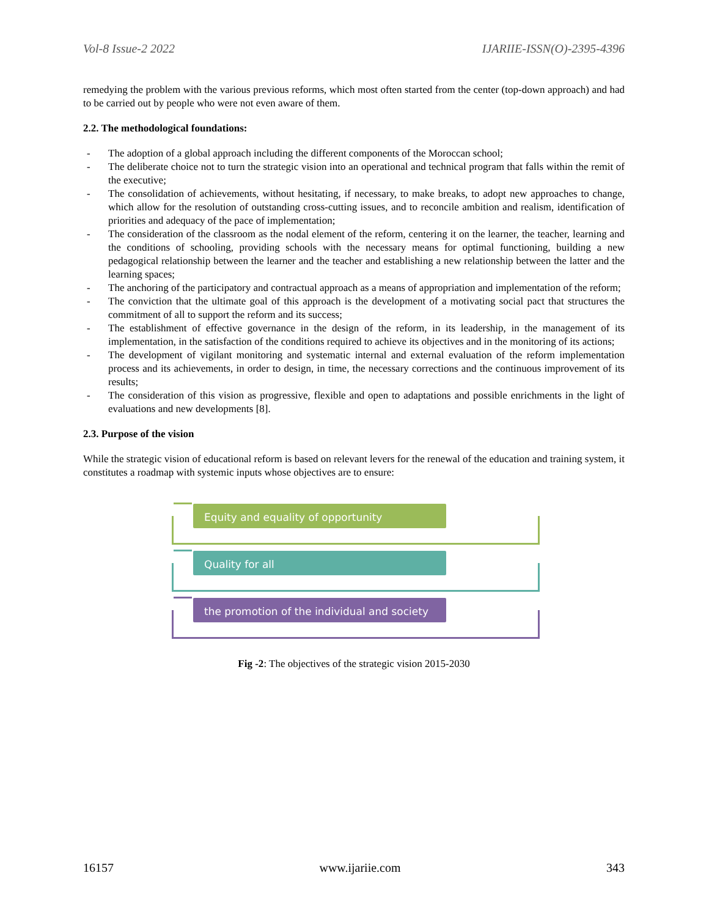Vol-8 Issue-2 2022 IJARIIE-ISSN(O)-2395-4396
remedying the problem with the various previous reforms, which most often started from the center (top-down approach) and had to be carried out by people who were not even aware of them.
2.2. The methodological foundations:
- The adoption of a global approach including the different components of the Moroccan school;
- The deliberate choice not to turn the strategic vision into an operational and technical program that falls within the remit of the executive;
- The consolidation of achievements, without hesitating, if necessary, to make breaks, to adopt new approaches to change, which allow for the resolution of outstanding cross-cutting issues, and to reconcile ambition and realism, identification of priorities and adequacy of the pace of implementation;
- The consideration of the classroom as the nodal element of the reform, centering it on the learner, the teacher, learning and the conditions of schooling, providing schools with the necessary means for optimal functioning, building a new pedagogical relationship between the learner and the teacher and establishing a new relationship between the latter and the learning spaces;
- The anchoring of the participatory and contractual approach as a means of appropriation and implementation of the reform;
- The conviction that the ultimate goal of this approach is the development of a motivating social pact that structures the commitment of all to support the reform and its success;
- The establishment of effective governance in the design of the reform, in its leadership, in the management of its implementation, in the satisfaction of the conditions required to achieve its objectives and in the monitoring of its actions;
- The development of vigilant monitoring and systematic internal and external evaluation of the reform implementation process and its achievements, in order to design, in time, the necessary corrections and the continuous improvement of its results;
- The consideration of this vision as progressive, flexible and open to adaptations and possible enrichments in the light of evaluations and new developments [8].
2.3. Purpose of the vision
While the strategic vision of educational reform is based on relevant levers for the renewal of the education and training system, it constitutes a roadmap with systemic inputs whose objectives are to ensure:
Equity and equality of opportunity
Quality for all
the promotion of the individual and society
Fig -2: The objectives of the strategic vision 2015-2030
16157 www.ijariie.com 343